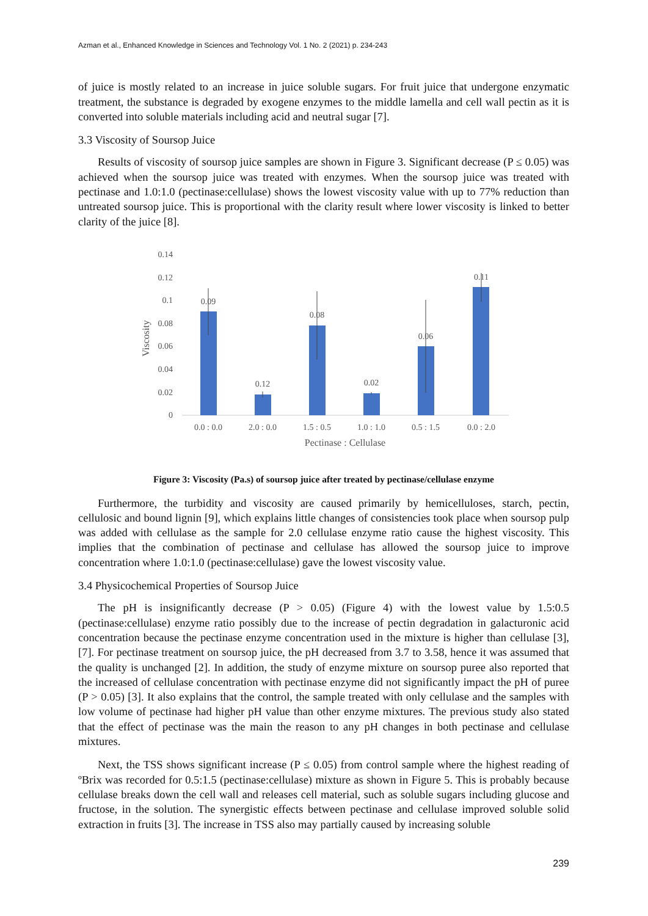Azman et al., Enhanced Knowledge in Sciences and Technology Vol. 1 No. 2 (2021) p. 234-243
of juice is mostly related to an increase in juice soluble sugars. For fruit juice that undergone enzymatic treatment, the substance is degraded by exogene enzymes to the middle lamella and cell wall pectin as it is converted into soluble materials including acid and neutral sugar [7].
3.3 Viscosity of Soursop Juice
Results of viscosity of soursop juice samples are shown in Figure 3. Significant decrease (P ≤ 0.05) was achieved when the soursop juice was treated with enzymes. When the soursop juice was treated with pectinase and 1.0:1.0 (pectinase:cellulase) shows the lowest viscosity value with up to 77% reduction than untreated soursop juice. This is proportional with the clarity result where lower viscosity is linked to better clarity of the juice [8].
0.14
0.12
0.1
0.08
0.06
0.04
0.02
0
Viscosity
0.09
0.12
0.08
0.02
0.06
0.11
0.0 : 0.0
2.0 : 0.0
1.5 : 0.5
1.0 : 1.0
0.5 : 1.5
0.0 : 2.0
Pectinase : Cellulase
Figure 3: Viscosity (Pa.s) of soursop juice after treated by pectinase/cellulase enzyme
Furthermore, the turbidity and viscosity are caused primarily by hemicelluloses, starch, pectin, cellulosic and bound lignin [9], which explains little changes of consistencies took place when soursop pulp was added with cellulase as the sample for 2.0 cellulase enzyme ratio cause the highest viscosity. This implies that the combination of pectinase and cellulase has allowed the soursop juice to improve concentration where 1.0:1.0 (pectinase:cellulase) gave the lowest viscosity value.
3.4 Physicochemical Properties of Soursop Juice
The pH is insignificantly decrease (P > 0.05) (Figure 4) with the lowest value by 1.5:0.5 (pectinase:cellulase) enzyme ratio possibly due to the increase of pectin degradation in galacturonic acid concentration because the pectinase enzyme concentration used in the mixture is higher than cellulase [3], [7]. For pectinase treatment on soursop juice, the pH decreased from 3.7 to 3.58, hence it was assumed that the quality is unchanged [2]. In addition, the study of enzyme mixture on soursop puree also reported that the increased of cellulase concentration with pectinase enzyme did not significantly impact the pH of puree (P > 0.05) [3]. It also explains that the control, the sample treated with only cellulase and the samples with low volume of pectinase had higher pH value than other enzyme mixtures. The previous study also stated that the effect of pectinase was the main the reason to any pH changes in both pectinase and cellulase mixtures.
Next, the TSS shows significant increase (P ≤ 0.05) from control sample where the highest reading of ºBrix was recorded for 0.5:1.5 (pectinase:cellulase) mixture as shown in Figure 5. This is probably because cellulase breaks down the cell wall and releases cell material, such as soluble sugars including glucose and fructose, in the solution. The synergistic effects between pectinase and cellulase improved soluble solid extraction in fruits [3]. The increase in TSS also may partially caused by increasing soluble
239